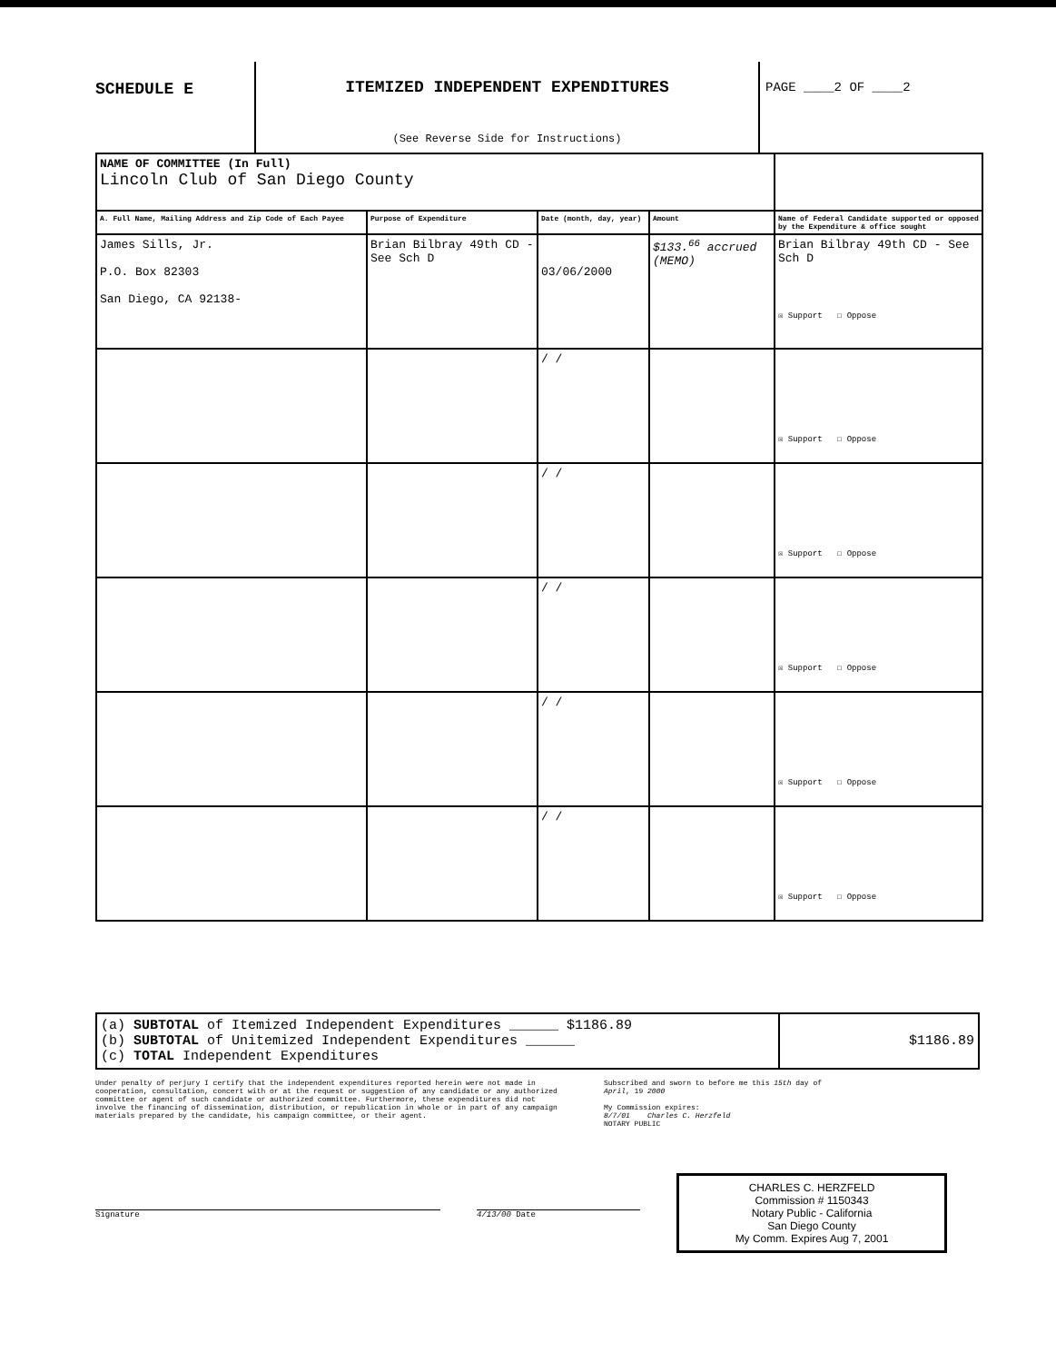SCHEDULE E
ITEMIZED INDEPENDENT EXPENDITURES
(See Reverse Side for Instructions)
PAGE ____2 OF ____2
| NAME OF COMMITTEE (In Full) Lincoln Club of San Diego County | | | | |
| A. Full Name, Mailing Address and Zip Code of Each Payee | Purpose of Expenditure | Date (month, day, year) | Amount | Name of Federal Candidate supported or opposed by the Expenditure & office sought |
| James Sills, Jr. P.O. Box 82303 San Diego, CA 92138- | Brian Bilbray 49th CD - See Sch D | 03/06/2000 | $133.<sup>66</sup> accrued (MEMO) | Brian Bilbray 49th CD - See Sch D ☒ Support ☐ Oppose |
| | | / / | | ☒ Support ☐ Oppose |
| | | / / | | ☒ Support ☐ Oppose |
| | | / / | | ☒ Support ☐ Oppose |
| | | / / | | ☒ Support ☐ Oppose |
| | | / / | | ☒ Support ☐ Oppose |
(a) SUBTOTAL of Itemized Independent Expenditures ______ $1186.89
(b) SUBTOTAL of Unitemized Independent Expenditures ______
(c) TOTAL Independent Expenditures
$1186.89
Under penalty of perjury I certify that the independent expenditures reported herein were not made in cooperation, consultation, concert with or at the request or suggestion of any candidate or any authorized committee or agent of such candidate or authorized committee. Furthermore, these expenditures did not involve the financing of dissemination, distribution, or republication in whole or in part of any campaign materials prepared by the candidate, his campaign committee, or their agent.
Subscribed and sworn to before me this 15th day of
April, 19 2000
My Commission expires:
8/7/01 Charles C. Herzfeld
NOTARY PUBLIC
Signature 4/13/00 Date
CHARLES C. HERZFELD
Commission # 1150343
Notary Public - California
San Diego County
My Comm. Expires Aug 7, 2001